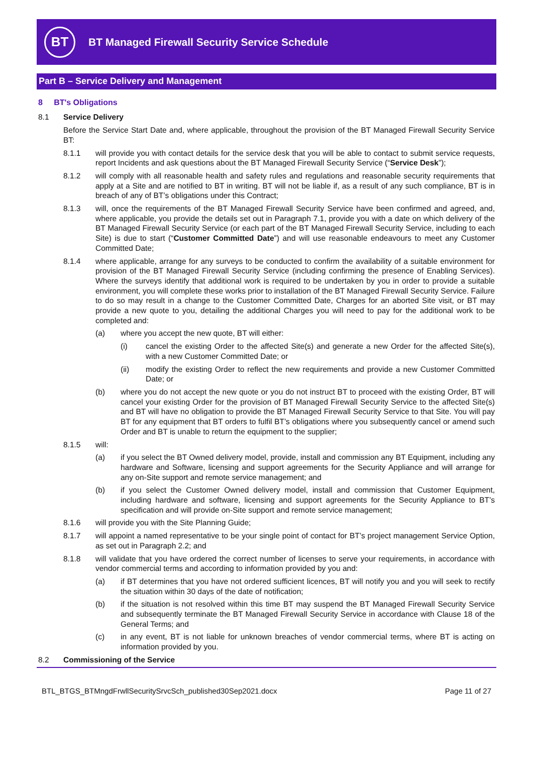BT
BT Managed Firewall Security Service Schedule
Part B – Service Delivery and Management
8 BT's Obligations
8.1 Service Delivery
Before the Service Start Date and, where applicable, throughout the provision of the BT Managed Firewall Security Service BT:
8.1.1 will provide you with contact details for the service desk that you will be able to contact to submit service requests, report Incidents and ask questions about the BT Managed Firewall Security Service (“Service Desk”);
8.1.2 will comply with all reasonable health and safety rules and regulations and reasonable security requirements that apply at a Site and are notified to BT in writing. BT will not be liable if, as a result of any such compliance, BT is in breach of any of BT’s obligations under this Contract;
8.1.3 will, once the requirements of the BT Managed Firewall Security Service have been confirmed and agreed, and, where applicable, you provide the details set out in Paragraph 7.1, provide you with a date on which delivery of the BT Managed Firewall Security Service (or each part of the BT Managed Firewall Security Service, including to each Site) is due to start (“Customer Committed Date”) and will use reasonable endeavours to meet any Customer Committed Date;
8.1.4 where applicable, arrange for any surveys to be conducted to confirm the availability of a suitable environment for provision of the BT Managed Firewall Security Service (including confirming the presence of Enabling Services). Where the surveys identify that additional work is required to be undertaken by you in order to provide a suitable environment, you will complete these works prior to installation of the BT Managed Firewall Security Service. Failure to do so may result in a change to the Customer Committed Date, Charges for an aborted Site visit, or BT may provide a new quote to you, detailing the additional Charges you will need to pay for the additional work to be completed and:
(a) where you accept the new quote, BT will either:
(i) cancel the existing Order to the affected Site(s) and generate a new Order for the affected Site(s), with a new Customer Committed Date; or
(ii) modify the existing Order to reflect the new requirements and provide a new Customer Committed Date; or
(b) where you do not accept the new quote or you do not instruct BT to proceed with the existing Order, BT will cancel your existing Order for the provision of BT Managed Firewall Security Service to the affected Site(s) and BT will have no obligation to provide the BT Managed Firewall Security Service to that Site. You will pay BT for any equipment that BT orders to fulfil BT’s obligations where you subsequently cancel or amend such Order and BT is unable to return the equipment to the supplier;
8.1.5 will:
(a) if you select the BT Owned delivery model, provide, install and commission any BT Equipment, including any hardware and Software, licensing and support agreements for the Security Appliance and will arrange for any on-Site support and remote service management; and
(b) if you select the Customer Owned delivery model, install and commission that Customer Equipment, including hardware and software, licensing and support agreements for the Security Appliance to BT’s specification and will provide on-Site support and remote service management;
8.1.6 will provide you with the Site Planning Guide;
8.1.7 will appoint a named representative to be your single point of contact for BT’s project management Service Option, as set out in Paragraph 2.2; and
8.1.8 will validate that you have ordered the correct number of licenses to serve your requirements, in accordance with vendor commercial terms and according to information provided by you and:
(a) if BT determines that you have not ordered sufficient licences, BT will notify you and you will seek to rectify the situation within 30 days of the date of notification;
(b) if the situation is not resolved within this time BT may suspend the BT Managed Firewall Security Service and subsequently terminate the BT Managed Firewall Security Service in accordance with Clause 18 of the General Terms; and
(c) in any event, BT is not liable for unknown breaches of vendor commercial terms, where BT is acting on information provided by you.
8.2 Commissioning of the Service
BTL_BTGS_BTMngdFrwllSecuritySrvcSch_published30Sep2021.docx Page 11 of 27